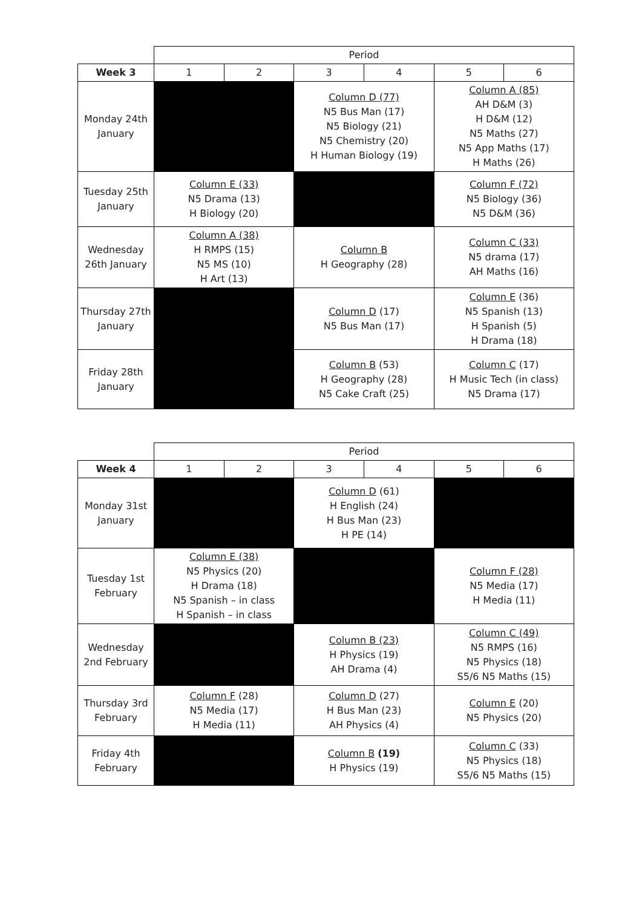| | Period | | | | | |
| Week 3 | 1 | 2 | 3 | 4 | 5 | 6 |
| Monday 24th January | | | Column D (77) N5 Bus Man (17) N5 Biology (21) N5 Chemistry (20) H Human Biology (19) | | Column A (85) AH D&M (3) H D&M (12) N5 Maths (27) N5 App Maths (17) H Maths (26) | |
| Tuesday 25th January | Column E (33) N5 Drama (13) H Biology (20) | | | | Column F (72) N5 Biology (36) N5 D&M (36) | |
| Wednesday 26th January | Column A (38) H RMPS (15) N5 MS (10) H Art (13) | | Column B H Geography (28) | | Column C (33) N5 drama (17) AH Maths (16) | |
| Thursday 27th January | | | Column D (17) N5 Bus Man (17) | | Column E (36) N5 Spanish (13) H Spanish (5) H Drama (18) | |
| Friday 28th January | | | Column B (53) H Geography (28) N5 Cake Craft (25) | | Column C (17) H Music Tech (in class) N5 Drama (17) | |
| | Period | | | | | |
| Week 4 | 1 | 2 | 3 | 4 | 5 | 6 |
| Monday 31st January | | | Column D (61) H English (24) H Bus Man (23) H PE (14) | | | |
| Tuesday 1st February | Column E (38) N5 Physics (20) H Drama (18) N5 Spanish – in class H Spanish – in class | | | | Column F (28) N5 Media (17) H Media (11) | |
| Wednesday 2nd February | | | Column B (23) H Physics (19) AH Drama (4) | | Column C (49) N5 RMPS (16) N5 Physics (18) S5/6 N5 Maths (15) | |
| Thursday 3rd February | Column F (28) N5 Media (17) H Media (11) | | Column D (27) H Bus Man (23) AH Physics (4) | | Column E (20) N5 Physics (20) | |
| Friday 4th February | | | Column B (19) H Physics (19) | | Column C (33) N5 Physics (18) S5/6 N5 Maths (15) | |